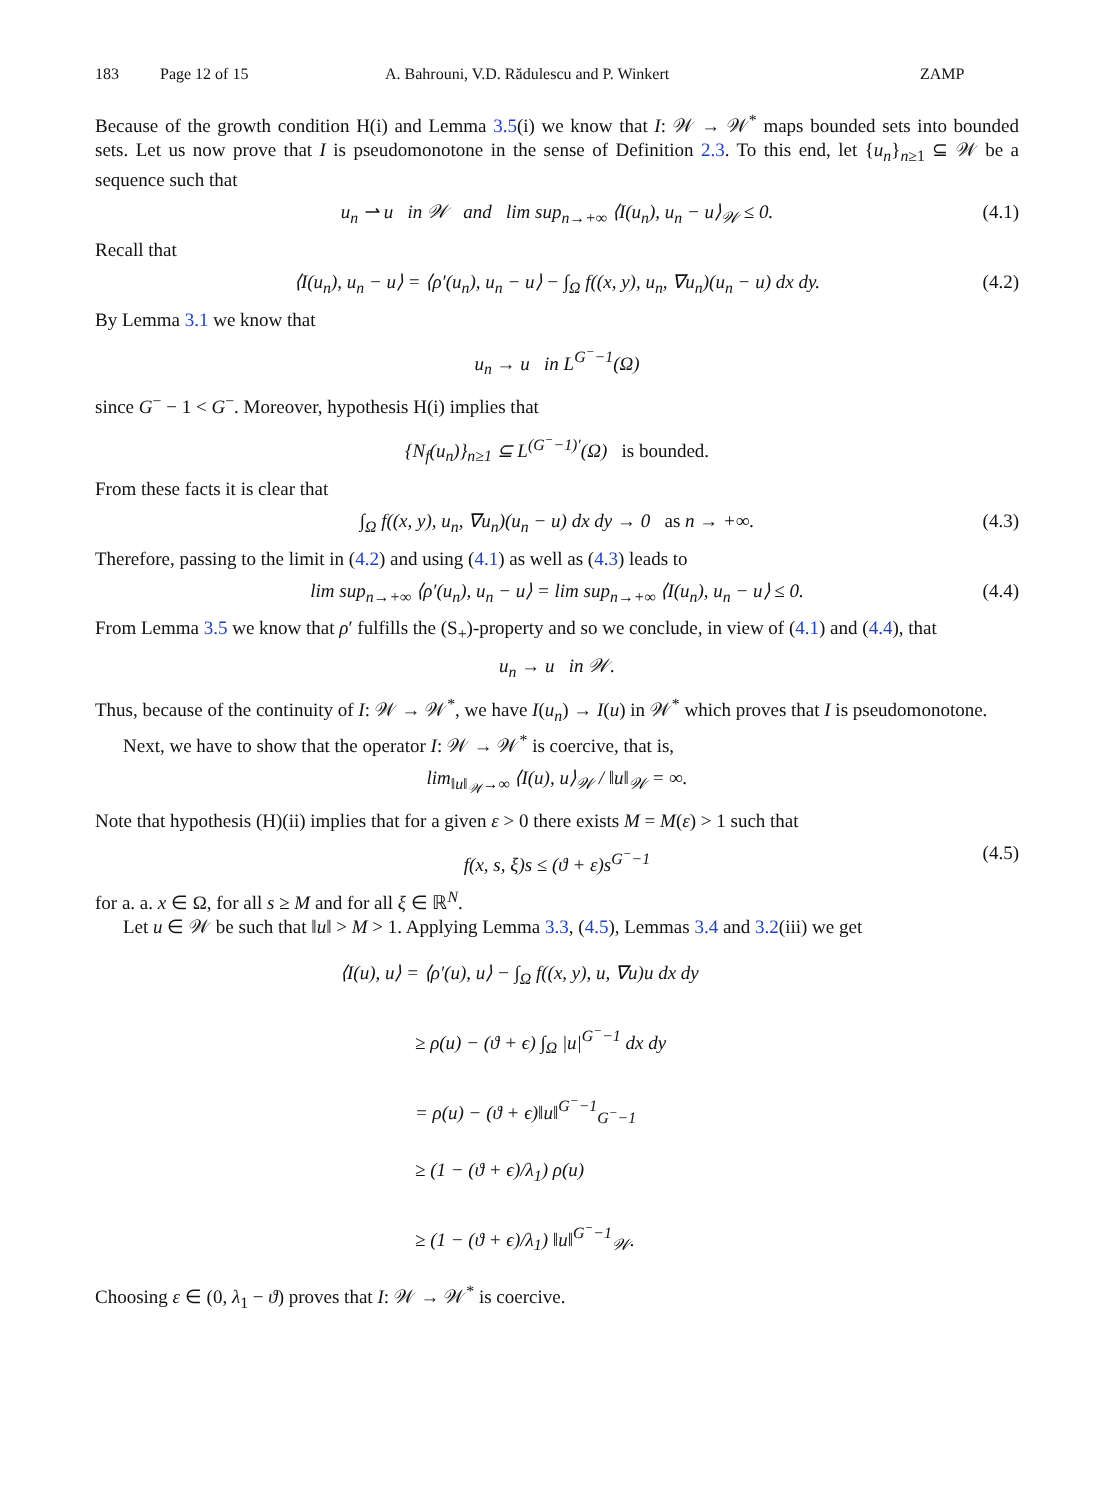183 Page 12 of 15 A. Bahrouni, V.D. Rădulescu and P. Winkert ZAMP
Because of the growth condition H(i) and Lemma 3.5(i) we know that I: 𝒲 → 𝒲<sup>*</sup> maps bounded sets into bounded sets. Let us now prove that I is pseudomonotone in the sense of Definition 2.3. To this end, let {u<sub>n</sub>}<sub>n≥1</sub> ⊆ 𝒲 be a sequence such that
u<sub>n</sub> ⇀ u in 𝒲 and lim sup<sub>n→+∞</sub> ⟨I(u<sub>n</sub>), u<sub>n</sub> − u⟩<sub>𝒲</sub> ≤ 0. (4.1)
Recall that
⟨I(u<sub>n</sub>), u<sub>n</sub> − u⟩ = ⟨ρ′(u<sub>n</sub>), u<sub>n</sub> − u⟩ − ∫<sub>Ω</sub> f((x, y), u<sub>n</sub>, ∇u<sub>n</sub>)(u<sub>n</sub> − u) dx dy. (4.2)
By Lemma 3.1 we know that
u<sub>n</sub> → u in L<sup>G<sup>−</sup>−1</sup>(Ω)
since G<sup>−</sup> − 1 < G<sup>−</sup>. Moreover, hypothesis H(i) implies that
{N<sub>f</sub>(u<sub>n</sub>)}<sub>n≥1</sub> ⊆ L<sup>(G<sup>−</sup>−1)′</sup>(Ω) is bounded.
From these facts it is clear that
∫<sub>Ω</sub> f((x, y), u<sub>n</sub>, ∇u<sub>n</sub>)(u<sub>n</sub> − u) dx dy → 0 as n → +∞. (4.3)
Therefore, passing to the limit in (4.2) and using (4.1) as well as (4.3) leads to
lim sup<sub>n→+∞</sub> ⟨ρ′(u<sub>n</sub>), u<sub>n</sub> − u⟩ = lim sup<sub>n→+∞</sub> ⟨I(u<sub>n</sub>), u<sub>n</sub> − u⟩ ≤ 0. (4.4)
From Lemma 3.5 we know that ρ′ fulfills the (S<sub>+</sub>)-property and so we conclude, in view of (4.1) and (4.4), that
u<sub>n</sub> → u in 𝒲.
Thus, because of the continuity of I: 𝒲 → 𝒲<sup>*</sup>, we have I(u<sub>n</sub>) → I(u) in 𝒲<sup>*</sup> which proves that I is pseudomonotone.
Next, we have to show that the operator I: 𝒲 → 𝒲<sup>*</sup> is coercive, that is,
lim<sub>‖u‖<sub>𝒲</sub>→∞</sub> ⟨I(u), u⟩<sub>𝒲</sub> / ‖u‖<sub>𝒲</sub> = ∞.
Note that hypothesis (H)(ii) implies that for a given ε > 0 there exists M = M(ε) > 1 such that
f(x, s, ξ)s ≤ (ϑ + ε)s<sup>G<sup>−</sup>−1</sup> (4.5)
for a. a. x ∈ Ω, for all s ≥ M and for all ξ ∈ ℝ<sup>N</sup>.
Let u ∈ 𝒲 be such that ‖u‖ > M > 1. Applying Lemma 3.3, (4.5), Lemmas 3.4 and 3.2(iii) we get
⟨I(u), u⟩ = ⟨ρ′(u), u⟩ − ∫<sub>Ω</sub> f((x, y), u, ∇u)u dx dy
≥ ρ(u) − (ϑ + ϵ) ∫<sub>Ω</sub> |u|<sup>G<sup>−</sup>−1</sup> dx dy
= ρ(u) − (ϑ + ϵ)‖u‖<sup>G<sup>−</sup>−1</sup><sub>G<sup>−</sup>−1</sub>
≥ (1 − (ϑ + ϵ)/λ<sub>1</sub>) ρ(u)
≥ (1 − (ϑ + ϵ)/λ<sub>1</sub>) ‖u‖<sup>G<sup>−</sup>−1</sup><sub>𝒲</sub>.
Choosing ε ∈ (0, λ<sub>1</sub> − ϑ) proves that I: 𝒲 → 𝒲<sup>*</sup> is coercive.